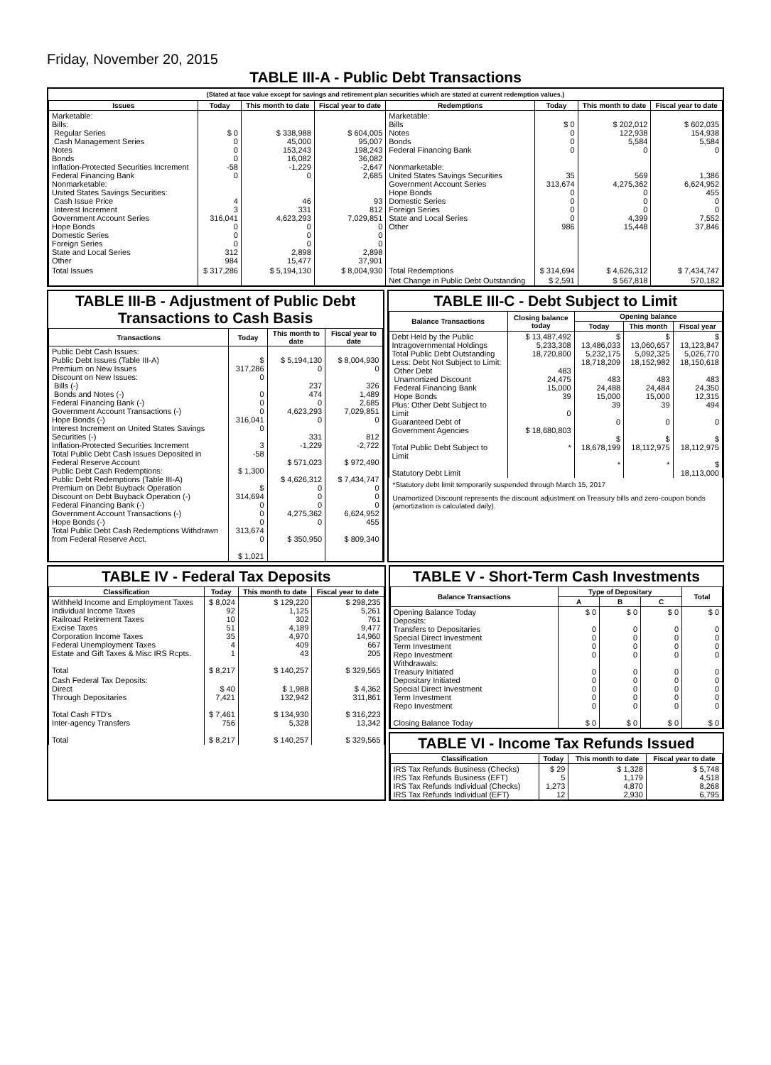Friday, November 20, 2015
TABLE III-A - Public Debt Transactions
(Stated at face value except for savings and retirement plan securities which are stated at current redemption values.)
| Issues | Today | This month to date | Fiscal year to date | Redemptions | Today | This month to date | Fiscal year to date |
| --- | --- | --- | --- | --- | --- | --- | --- |
| Marketable: Bills: Regular Series Cash Management Series Notes Bonds Inflation-Protected Securities Increment Federal Financing Bank Nonmarketable: United States Savings Securities: Cash Issue Price Interest Increment Government Account Series Hope Bonds Domestic Series Foreign Series State and Local Series Other | $ 0 0 0 0 -58 0 4 3 316,041 0 0 0 312 984 | $ 338,988 45,000 153,243 16,082 -1,229 0 46 331 4,623,293 0 0 0 2,898 15,477 | $ 604,005 95,007 198,243 36,082 -2,647 2,685 93 812 7,029,851 0 0 0 2,898 37,901 | Marketable: Bills Notes Bonds Federal Financing Bank Nonmarketable: United States Savings Securities Government Account Series Hope Bonds Domestic Series Foreign Series State and Local Series Other | $ 0 0 0 0 35 313,674 0 0 0 0 986 | $ 202,012 122,938 5,584 0 569 4,275,362 0 0 0 4,399 15,448 | $ 602,035 154,938 5,584 0 1,386 6,624,952 455 0 0 7,552 37,846 |
| Total Issues | $ 317,286 | $ 5,194,130 | $ 8,004,930 | Total Redemptions | $ 314,694 | $ 4,626,312 | $ 7,434,747 |
| | | | | Net Change in Public Debt Outstanding | $ 2,591 | $ 567,818 | 570,182 |
TABLE III-B - Adjustment of Public Debt Transactions to Cash Basis
| Transactions | Today | This month to date | Fiscal year to date |
| --- | --- | --- | --- |
| Public Debt Cash Issues: Public Debt Issues (Table III-A) Premium on New Issues Discount on New Issues: Bills (-) Bonds and Notes (-) Federal Financing Bank (-) Government Account Transactions (-) Hope Bonds (-) Interest Increment on United States Savings Securities (-) Inflation-Protected Securities Increment Total Public Debt Cash Issues Deposited in Federal Reserve Account Public Debt Cash Redemptions: Public Debt Redemptions (Table III-A) Premium on Debt Buyback Operation Discount on Debt Buyback Operation (-) Federal Financing Bank (-) Government Account Transactions (-) Hope Bonds (-) Total Public Debt Cash Redemptions Withdrawn from Federal Reserve Acct. | $ 317,286 0 0 0 0 316,041 0 3 -58 $ 1,300 $ 314,694 0 0 0 313,674 0 $ 1,021 | $ 5,194,130 0 237 474 0 4,623,293 0 331 -1,229 $ 571,023 $ 4,626,312 0 0 0 4,275,362 0 $ 350,950 | $ 8,004,930 0 326 1,489 2,685 7,029,851 0 812 -2,722 $ 972,490 $ 7,434,747 0 0 0 6,624,952 455 $ 809,340 |
TABLE III-C - Debt Subject to Limit
| Balance Transactions | Closing balance today | Opening balance | | |
| --- | --- | --- | --- | --- |
| | | Today | This month | Fiscal year |
| Debt Held by the Public Intragovernmental Holdings Total Public Debt Outstanding Less: Debt Not Subject to Limit: Other Debt Unamortized Discount Federal Financing Bank Hope Bonds Plus: Other Debt Subject to Limit Guaranteed Debt of Government Agencies Total Public Debt Subject to Limit Statutory Debt Limit | $ 13,487,492 5,233,308 18,720,800 483 24,475 15,000 39 0 $ 18,680,803 * | $ 13,486,033 5,232,175 18,718,209 483 24,488 15,000 39 0 $ 18,678,199 * | $ 13,060,657 5,092,325 18,152,982 483 24,484 15,000 39 0 $ 18,112,975 * | $ 13,123,847 5,026,770 18,150,618 483 24,350 12,315 494 0 $ 18,112,975 $ 18,113,000 |
*Statutory debt limit temporarily suspended through March 15, 2017
Unamortized Discount represents the discount adjustment on Treasury bills and zero-coupon bonds (amortization is calculated daily).
TABLE IV - Federal Tax Deposits
| Classification | Today | This month to date | Fiscal year to date |
| --- | --- | --- | --- |
| Withheld Income and Employment Taxes Individual Income Taxes Railroad Retirement Taxes Excise Taxes Corporation Income Taxes Federal Unemployment Taxes Estate and Gift Taxes & Misc IRS Rcpts. Total | $ 8,024 92 10 51 35 4 1 $ 8,217 | $ 129,220 1,125 302 4,189 4,970 409 43 $ 140,257 | $ 298,235 5,261 761 9,477 14,960 667 205 $ 329,565 |
| Cash Federal Tax Deposits: Direct Through Depositaries Total Cash FTD's Inter-agency Transfers Total | $ 40 7,421 $ 7,461 756 $ 8,217 | $ 1,988 132,942 $ 134,930 5,328 $ 140,257 | $ 4,362 311,861 $ 316,223 13,342 $ 329,565 |
TABLE V - Short-Term Cash Investments
| Balance Transactions | Type of Depositary | | | Total |
| --- | --- | --- | --- | --- |
| | A | B | C | |
| Opening Balance Today Deposits: Transfers to Depositaries Special Direct Investment Term Investment Repo Investment Withdrawals: Treasury Initiated Depositary Initiated Special Direct Investment Term Investment Repo Investment Closing Balance Today | $ 0 0 0 0 0 0 0 0 0 0 $ 0 | $ 0 0 0 0 0 0 0 0 0 0 $ 0 | $ 0 0 0 0 0 0 0 0 0 0 $ 0 | $ 0 0 0 0 0 0 0 0 0 0 $ 0 |
TABLE VI - Income Tax Refunds Issued
| Classification | Today | This month to date | Fiscal year to date |
| --- | --- | --- | --- |
| IRS Tax Refunds Business (Checks) IRS Tax Refunds Business (EFT) IRS Tax Refunds Individual (Checks) IRS Tax Refunds Individual (EFT) | $ 29 5 1,273 12 | $ 1,328 1,179 4,870 2,930 | $ 5,748 4,518 8,268 6,795 |